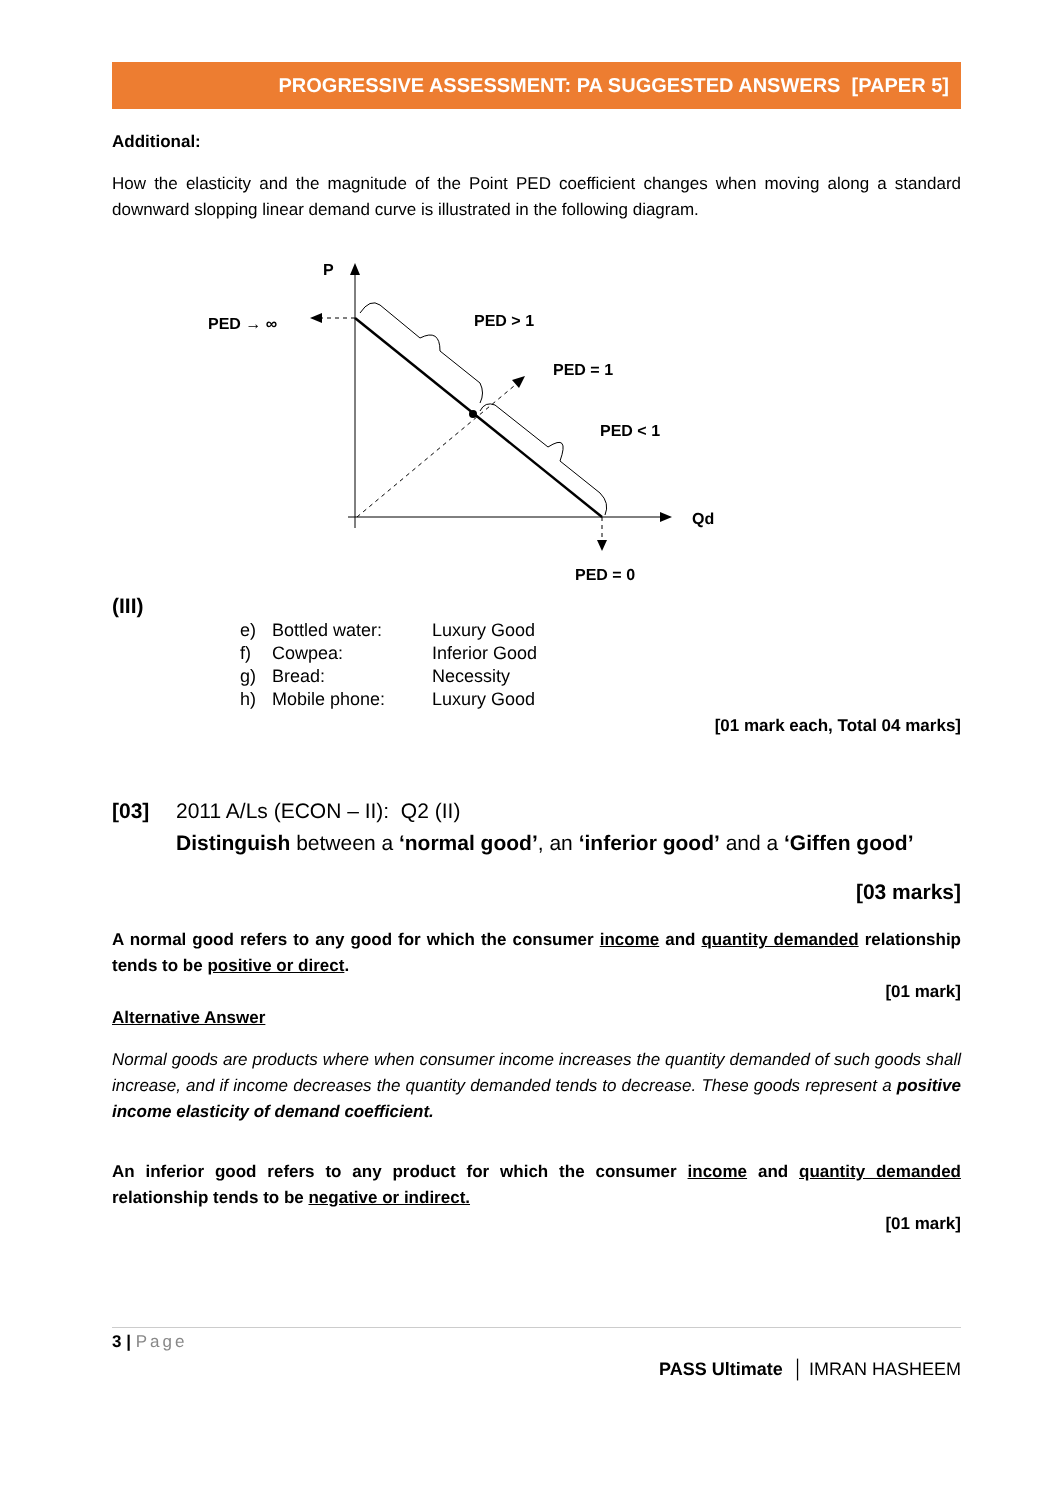PROGRESSIVE ASSESSMENT: PA SUGGESTED ANSWERS [PAPER 5]
Additional:
How the elasticity and the magnitude of the Point PED coefficient changes when moving along a standard downward slopping linear demand curve is illustrated in the following diagram.
P
PED → ∞
PED > 1
PED = 1
PED < 1
Qd
PED = 0
(III)
| e) | Bottled water: | Luxury Good |
| f) | Cowpea: | Inferior Good |
| g) | Bread: | Necessity |
| h) | Mobile phone: | Luxury Good |
[01 mark each, Total 04 marks]
[03] 2011 A/Ls (ECON – II): Q2 (II)
Distinguish between a ‘normal good’, an ‘inferior good’ and a ‘Giffen good’
[03 marks]
A normal good refers to any good for which the consumer income and quantity demanded relationship tends to be positive or direct.
[01 mark]
Alternative Answer
Normal goods are products where when consumer income increases the quantity demanded of such goods shall increase, and if income decreases the quantity demanded tends to decrease. These goods represent a positive income elasticity of demand coefficient.
An inferior good refers to any product for which the consumer income and quantity demanded relationship tends to be negative or indirect.
[01 mark]
3 | Page
PASS Ultimate │ IMRAN HASHEEM